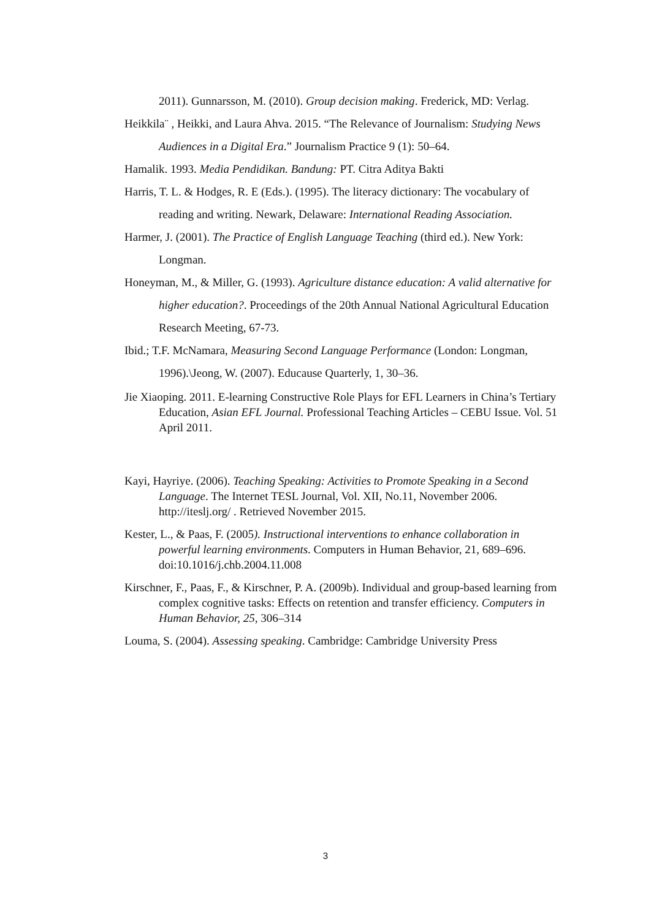2011). Gunnarsson, M. (2010). Group decision making. Frederick, MD: Verlag.
Heikkila¨ , Heikki, and Laura Ahva. 2015. “The Relevance of Journalism: Studying News Audiences in a Digital Era.” Journalism Practice 9 (1): 50–64.
Hamalik. 1993. Media Pendidikan. Bandung: PT. Citra Aditya Bakti
Harris, T. L. & Hodges, R. E (Eds.). (1995). The literacy dictionary: The vocabulary of reading and writing. Newark, Delaware: International Reading Association.
Harmer, J. (2001). The Practice of English Language Teaching (third ed.). New York: Longman.
Honeyman, M., & Miller, G. (1993). Agriculture distance education: A valid alternative for
higher education?. Proceedings of the 20th Annual National Agricultural Education
Research Meeting, 67-73.
Ibid.; T.F. McNamara, Measuring Second Language Performance (London: Longman, 1996).\Jeong, W. (2007). Educause Quarterly, 1, 30–36.
Jie Xiaoping. 2011. E-learning Constructive Role Plays for EFL Learners in China’s Tertiary Education, Asian EFL Journal. Professional Teaching Articles – CEBU Issue. Vol. 51 April 2011.
Kayi, Hayriye. (2006). Teaching Speaking: Activities to Promote Speaking in a Second Language. The Internet TESL Journal, Vol. XII, No.11, November 2006. http://iteslj.org/ . Retrieved November 2015.
Kester, L., & Paas, F. (2005). Instructional interventions to enhance collaboration in powerful learning environments. Computers in Human Behavior, 21, 689–696. doi:10.1016/j.chb.2004.11.008
Kirschner, F., Paas, F., & Kirschner, P. A. (2009b). Individual and group-based learning from complex cognitive tasks: Effects on retention and transfer efficiency. Computers in Human Behavior, 25, 306–314
Louma, S. (2004). Assessing speaking. Cambridge: Cambridge University Press
3